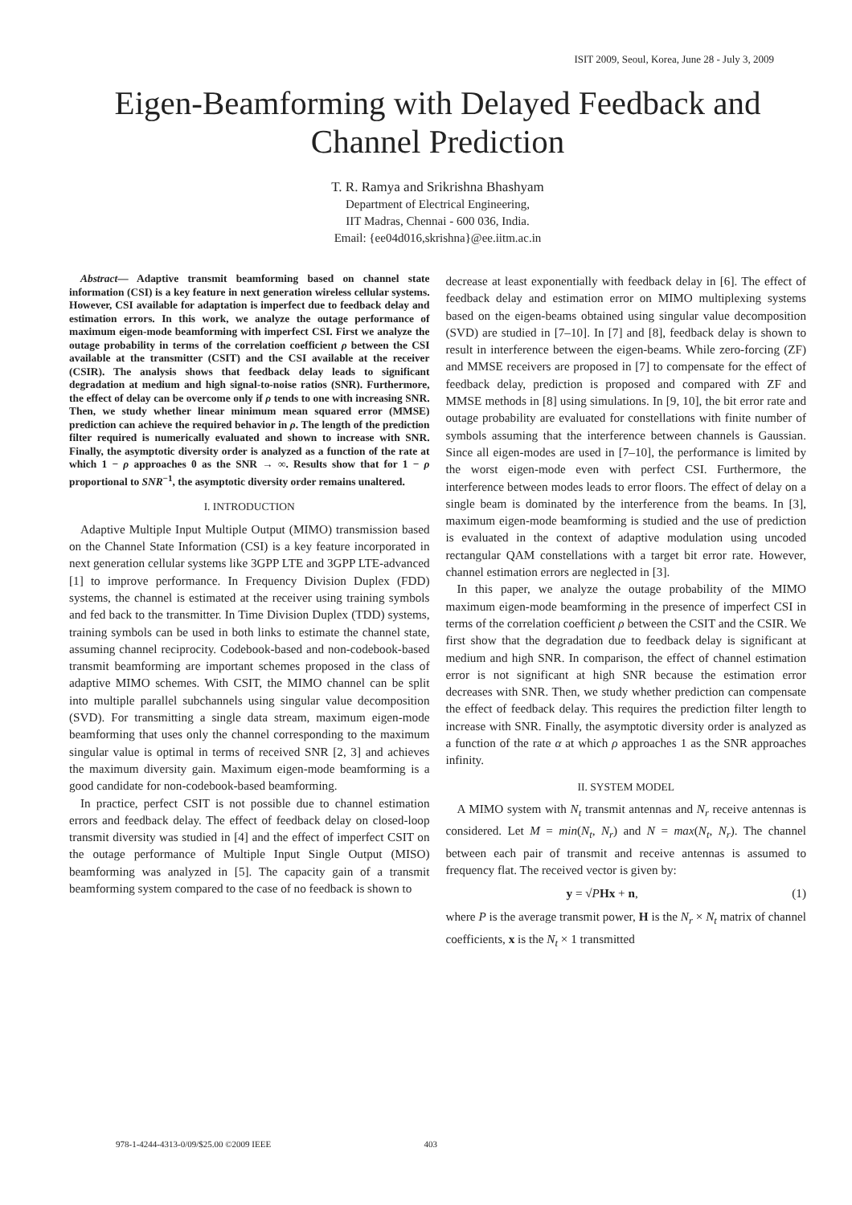ISIT 2009, Seoul, Korea, June 28 - July 3, 2009
Eigen-Beamforming with Delayed Feedback and Channel Prediction
T. R. Ramya and Srikrishna Bhashyam
Department of Electrical Engineering,
IIT Madras, Chennai - 600 036, India.
Email: {ee04d016,skrishna}@ee.iitm.ac.in
Abstract— Adaptive transmit beamforming based on channel state information (CSI) is a key feature in next generation wireless cellular systems. However, CSI available for adaptation is imperfect due to feedback delay and estimation errors. In this work, we analyze the outage performance of maximum eigen-mode beamforming with imperfect CSI. First we analyze the outage probability in terms of the correlation coefficient ρ between the CSI available at the transmitter (CSIT) and the CSI available at the receiver (CSIR). The analysis shows that feedback delay leads to significant degradation at medium and high signal-to-noise ratios (SNR). Furthermore, the effect of delay can be overcome only if ρ tends to one with increasing SNR. Then, we study whether linear minimum mean squared error (MMSE) prediction can achieve the required behavior in ρ. The length of the prediction filter required is numerically evaluated and shown to increase with SNR. Finally, the asymptotic diversity order is analyzed as a function of the rate at which 1 − ρ approaches 0 as the SNR → ∞. Results show that for 1 − ρ proportional to SNR<sup>−1</sup>, the asymptotic diversity order remains unaltered.
I. INTRODUCTION
Adaptive Multiple Input Multiple Output (MIMO) transmission based on the Channel State Information (CSI) is a key feature incorporated in next generation cellular systems like 3GPP LTE and 3GPP LTE-advanced [1] to improve performance. In Frequency Division Duplex (FDD) systems, the channel is estimated at the receiver using training symbols and fed back to the transmitter. In Time Division Duplex (TDD) systems, training symbols can be used in both links to estimate the channel state, assuming channel reciprocity. Codebook-based and non-codebook-based transmit beamforming are important schemes proposed in the class of adaptive MIMO schemes. With CSIT, the MIMO channel can be split into multiple parallel subchannels using singular value decomposition (SVD). For transmitting a single data stream, maximum eigen-mode beamforming that uses only the channel corresponding to the maximum singular value is optimal in terms of received SNR [2, 3] and achieves the maximum diversity gain. Maximum eigen-mode beamforming is a good candidate for non-codebook-based beamforming.
In practice, perfect CSIT is not possible due to channel estimation errors and feedback delay. The effect of feedback delay on closed-loop transmit diversity was studied in [4] and the effect of imperfect CSIT on the outage performance of Multiple Input Single Output (MISO) beamforming was analyzed in [5]. The capacity gain of a transmit beamforming system compared to the case of no feedback is shown to
decrease at least exponentially with feedback delay in [6]. The effect of feedback delay and estimation error on MIMO multiplexing systems based on the eigen-beams obtained using singular value decomposition (SVD) are studied in [7–10]. In [7] and [8], feedback delay is shown to result in interference between the eigen-beams. While zero-forcing (ZF) and MMSE receivers are proposed in [7] to compensate for the effect of feedback delay, prediction is proposed and compared with ZF and MMSE methods in [8] using simulations. In [9, 10], the bit error rate and outage probability are evaluated for constellations with finite number of symbols assuming that the interference between channels is Gaussian. Since all eigen-modes are used in [7–10], the performance is limited by the worst eigen-mode even with perfect CSI. Furthermore, the interference between modes leads to error floors. The effect of delay on a single beam is dominated by the interference from the beams. In [3], maximum eigen-mode beamforming is studied and the use of prediction is evaluated in the context of adaptive modulation using uncoded rectangular QAM constellations with a target bit error rate. However, channel estimation errors are neglected in [3].
In this paper, we analyze the outage probability of the MIMO maximum eigen-mode beamforming in the presence of imperfect CSI in terms of the correlation coefficient ρ between the CSIT and the CSIR. We first show that the degradation due to feedback delay is significant at medium and high SNR. In comparison, the effect of channel estimation error is not significant at high SNR because the estimation error decreases with SNR. Then, we study whether prediction can compensate the effect of feedback delay. This requires the prediction filter length to increase with SNR. Finally, the asymptotic diversity order is analyzed as a function of the rate α at which ρ approaches 1 as the SNR approaches infinity.
II. SYSTEM MODEL
A MIMO system with N<sub>t</sub> transmit antennas and N<sub>r</sub> receive antennas is considered. Let M = min(N<sub>t</sub>, N<sub>r</sub>) and N = max(N<sub>t</sub>, N<sub>r</sub>). The channel between each pair of transmit and receive antennas is assumed to frequency flat. The received vector is given by:
y = √PHx + n, (1)
where P is the average transmit power, H is the N<sub>r</sub> × N<sub>t</sub> matrix of channel coefficients, x is the N<sub>t</sub> × 1 transmitted
978-1-4244-4313-0/09/$25.00 ©2009 IEEE 403